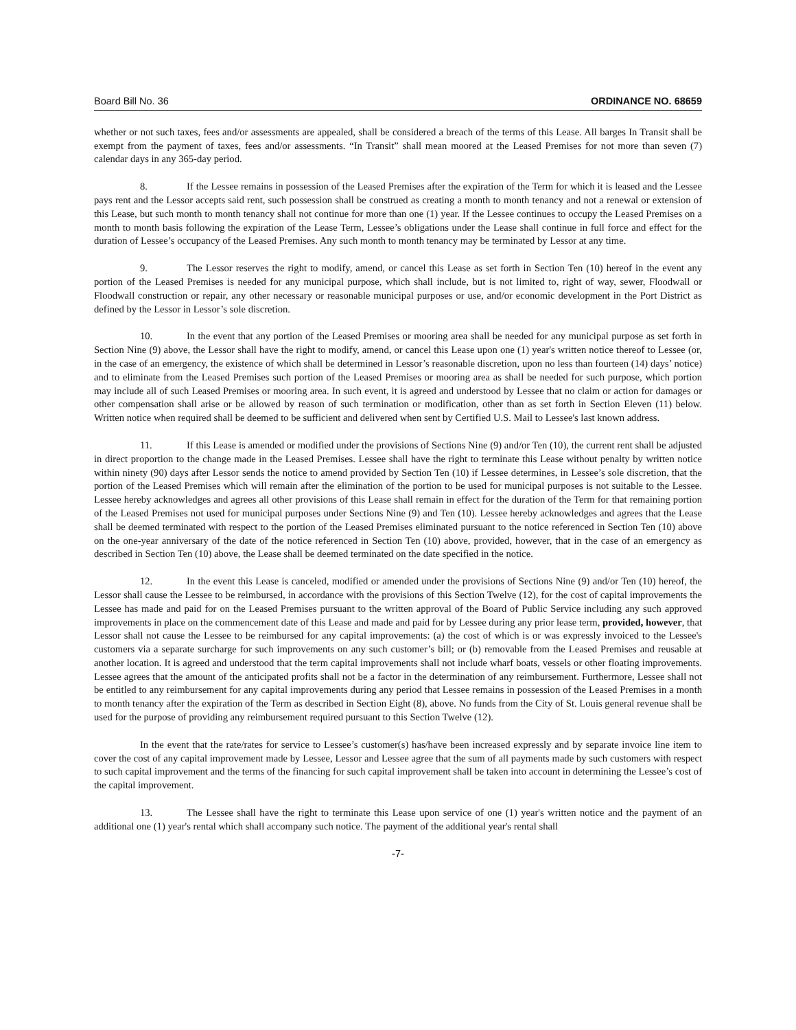Board Bill No. 36 ORDINANCE NO. 68659
whether or not such taxes, fees and/or assessments are appealed, shall be considered a breach of the terms of this Lease. All barges In Transit shall be exempt from the payment of taxes, fees and/or assessments. “In Transit” shall mean moored at the Leased Premises for not more than seven (7) calendar days in any 365-day period.
8. If the Lessee remains in possession of the Leased Premises after the expiration of the Term for which it is leased and the Lessee pays rent and the Lessor accepts said rent, such possession shall be construed as creating a month to month tenancy and not a renewal or extension of this Lease, but such month to month tenancy shall not continue for more than one (1) year. If the Lessee continues to occupy the Leased Premises on a month to month basis following the expiration of the Lease Term, Lessee’s obligations under the Lease shall continue in full force and effect for the duration of Lessee’s occupancy of the Leased Premises. Any such month to month tenancy may be terminated by Lessor at any time.
9. The Lessor reserves the right to modify, amend, or cancel this Lease as set forth in Section Ten (10) hereof in the event any portion of the Leased Premises is needed for any municipal purpose, which shall include, but is not limited to, right of way, sewer, Floodwall or Floodwall construction or repair, any other necessary or reasonable municipal purposes or use, and/or economic development in the Port District as defined by the Lessor in Lessor’s sole discretion.
10. In the event that any portion of the Leased Premises or mooring area shall be needed for any municipal purpose as set forth in Section Nine (9) above, the Lessor shall have the right to modify, amend, or cancel this Lease upon one (1) year's written notice thereof to Lessee (or, in the case of an emergency, the existence of which shall be determined in Lessor’s reasonable discretion, upon no less than fourteen (14) days’ notice) and to eliminate from the Leased Premises such portion of the Leased Premises or mooring area as shall be needed for such purpose, which portion may include all of such Leased Premises or mooring area. In such event, it is agreed and understood by Lessee that no claim or action for damages or other compensation shall arise or be allowed by reason of such termination or modification, other than as set forth in Section Eleven (11) below. Written notice when required shall be deemed to be sufficient and delivered when sent by Certified U.S. Mail to Lessee's last known address.
11. If this Lease is amended or modified under the provisions of Sections Nine (9) and/or Ten (10), the current rent shall be adjusted in direct proportion to the change made in the Leased Premises. Lessee shall have the right to terminate this Lease without penalty by written notice within ninety (90) days after Lessor sends the notice to amend provided by Section Ten (10) if Lessee determines, in Lessee’s sole discretion, that the portion of the Leased Premises which will remain after the elimination of the portion to be used for municipal purposes is not suitable to the Lessee. Lessee hereby acknowledges and agrees all other provisions of this Lease shall remain in effect for the duration of the Term for that remaining portion of the Leased Premises not used for municipal purposes under Sections Nine (9) and Ten (10). Lessee hereby acknowledges and agrees that the Lease shall be deemed terminated with respect to the portion of the Leased Premises eliminated pursuant to the notice referenced in Section Ten (10) above on the one-year anniversary of the date of the notice referenced in Section Ten (10) above, provided, however, that in the case of an emergency as described in Section Ten (10) above, the Lease shall be deemed terminated on the date specified in the notice.
12. In the event this Lease is canceled, modified or amended under the provisions of Sections Nine (9) and/or Ten (10) hereof, the Lessor shall cause the Lessee to be reimbursed, in accordance with the provisions of this Section Twelve (12), for the cost of capital improvements the Lessee has made and paid for on the Leased Premises pursuant to the written approval of the Board of Public Service including any such approved improvements in place on the commencement date of this Lease and made and paid for by Lessee during any prior lease term, provided, however, that Lessor shall not cause the Lessee to be reimbursed for any capital improvements: (a) the cost of which is or was expressly invoiced to the Lessee's customers via a separate surcharge for such improvements on any such customer’s bill; or (b) removable from the Leased Premises and reusable at another location. It is agreed and understood that the term capital improvements shall not include wharf boats, vessels or other floating improvements. Lessee agrees that the amount of the anticipated profits shall not be a factor in the determination of any reimbursement. Furthermore, Lessee shall not be entitled to any reimbursement for any capital improvements during any period that Lessee remains in possession of the Leased Premises in a month to month tenancy after the expiration of the Term as described in Section Eight (8), above. No funds from the City of St. Louis general revenue shall be used for the purpose of providing any reimbursement required pursuant to this Section Twelve (12).
In the event that the rate/rates for service to Lessee’s customer(s) has/have been increased expressly and by separate invoice line item to cover the cost of any capital improvement made by Lessee, Lessor and Lessee agree that the sum of all payments made by such customers with respect to such capital improvement and the terms of the financing for such capital improvement shall be taken into account in determining the Lessee’s cost of the capital improvement.
13. The Lessee shall have the right to terminate this Lease upon service of one (1) year's written notice and the payment of an additional one (1) year's rental which shall accompany such notice. The payment of the additional year's rental shall
-7-